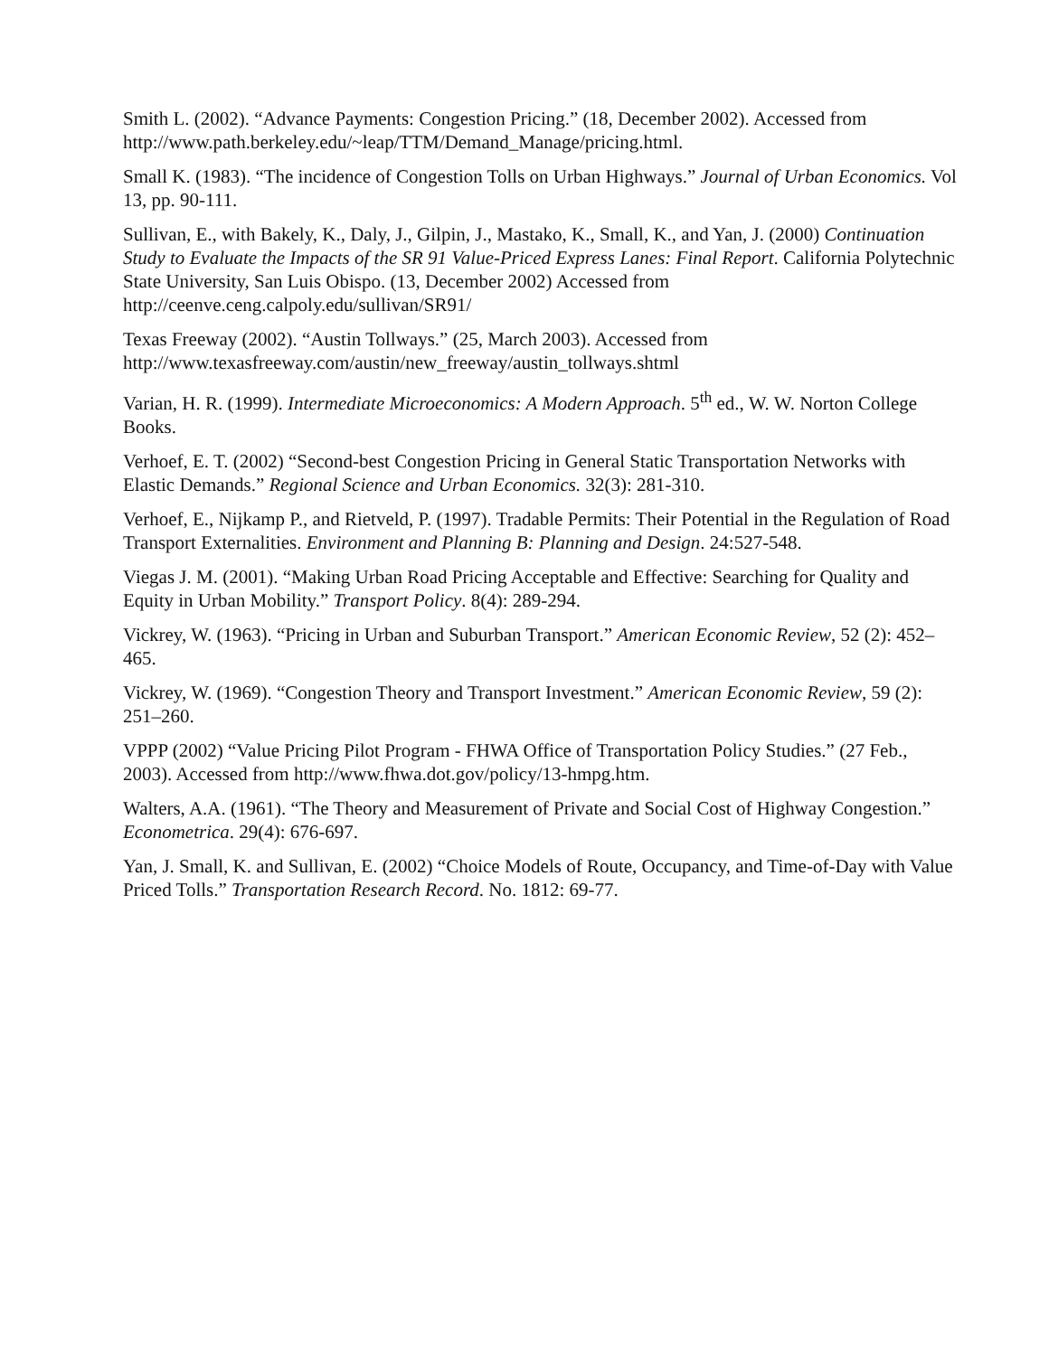Smith L. (2002). “Advance Payments: Congestion Pricing.” (18, December 2002). Accessed from http://www.path.berkeley.edu/~leap/TTM/Demand_Manage/pricing.html.
Small K. (1983). “The incidence of Congestion Tolls on Urban Highways.” Journal of Urban Economics. Vol 13, pp. 90-111.
Sullivan, E., with Bakely, K., Daly, J., Gilpin, J., Mastako, K., Small, K., and Yan, J. (2000) Continuation Study to Evaluate the Impacts of the SR 91 Value-Priced Express Lanes: Final Report. California Polytechnic State University, San Luis Obispo. (13, December 2002) Accessed from http://ceenve.ceng.calpoly.edu/sullivan/SR91/
Texas Freeway (2002). “Austin Tollways.” (25, March 2003). Accessed from http://www.texasfreeway.com/austin/new_freeway/austin_tollways.shtml
Varian, H. R. (1999). Intermediate Microeconomics: A Modern Approach. 5<sup>th</sup> ed., W. W. Norton College Books.
Verhoef, E. T. (2002) “Second-best Congestion Pricing in General Static Transportation Networks with Elastic Demands.” Regional Science and Urban Economics. 32(3): 281-310.
Verhoef, E., Nijkamp P., and Rietveld, P. (1997). Tradable Permits: Their Potential in the Regulation of Road Transport Externalities. Environment and Planning B: Planning and Design. 24:527-548.
Viegas J. M. (2001). “Making Urban Road Pricing Acceptable and Effective: Searching for Quality and Equity in Urban Mobility.” Transport Policy. 8(4): 289-294.
Vickrey, W. (1963). “Pricing in Urban and Suburban Transport.” American Economic Review, 52 (2): 452–465.
Vickrey, W. (1969). “Congestion Theory and Transport Investment.” American Economic Review, 59 (2): 251–260.
VPPP (2002) “Value Pricing Pilot Program - FHWA Office of Transportation Policy Studies.” (27 Feb., 2003). Accessed from http://www.fhwa.dot.gov/policy/13-hmpg.htm.
Walters, A.A. (1961). “The Theory and Measurement of Private and Social Cost of Highway Congestion.” Econometrica. 29(4): 676-697.
Yan, J. Small, K. and Sullivan, E. (2002) “Choice Models of Route, Occupancy, and Time-of-Day with Value Priced Tolls.” Transportation Research Record. No. 1812: 69-77.